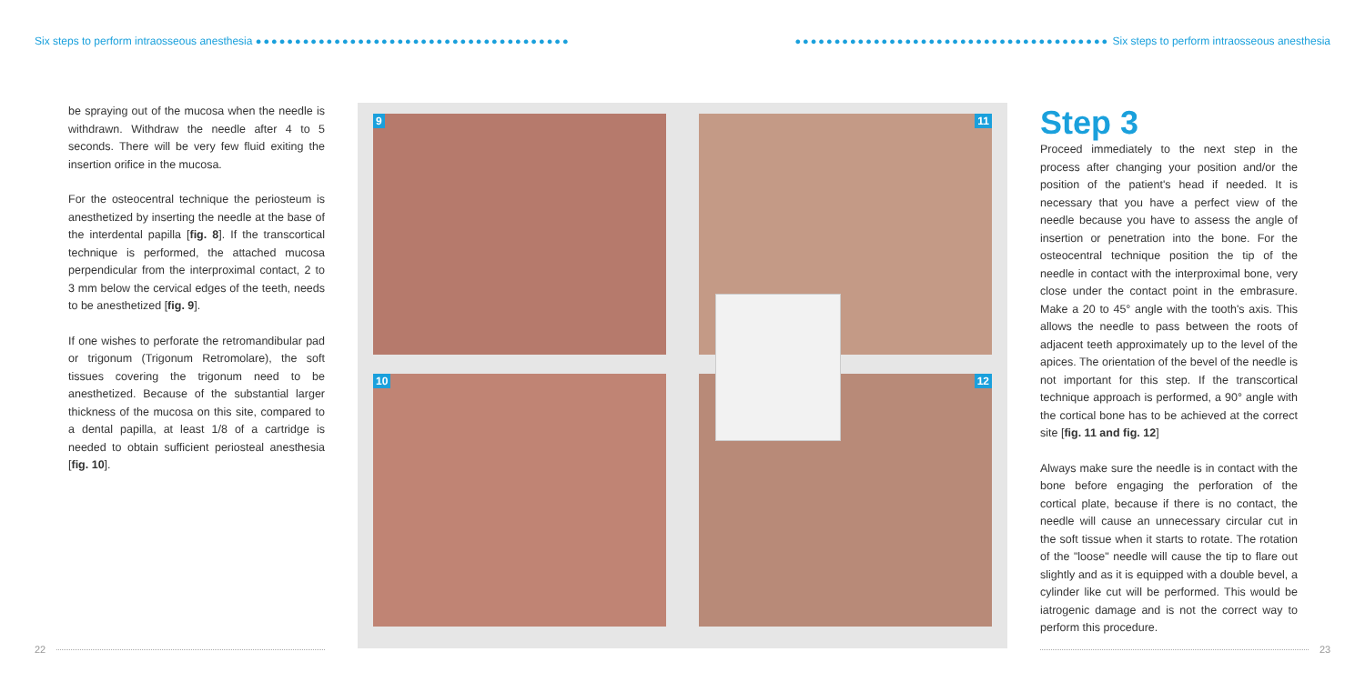Six steps to perform intraosseous anesthesia ●●●●●●●●●●●●●●●●●●●●●●●●●●●●●●●●●●●●●●●●
●●●●●●●●●●●●●●●●●●●●●●●●●●●●●●●●●●●●●●●● Six steps to perform intraosseous anesthesia
be spraying out of the mucosa when the needle is withdrawn. Withdraw the needle after 4 to 5 seconds. There will be very few fluid exiting the insertion orifice in the mucosa.
For the osteocentral technique the periosteum is anesthetized by inserting the needle at the base of the interdental papilla [fig. 8]. If the transcortical technique is performed, the attached mucosa perpendicular from the interproximal contact, 2 to 3 mm below the cervical edges of the teeth, needs to be anesthetized [fig. 9].
If one wishes to perforate the retromandibular pad or trigonum (Trigonum Retromolare), the soft tissues covering the trigonum need to be anesthetized. Because of the substantial larger thickness of the mucosa on this site, compared to a dental papilla, at least 1/8 of a cartridge is needed to obtain sufficient periosteal anesthesia [fig. 10].
9 11
10 12
Step 3
Proceed immediately to the next step in the process after changing your position and/or the position of the patient's head if needed. It is necessary that you have a perfect view of the needle because you have to assess the angle of insertion or penetration into the bone. For the osteocentral technique position the tip of the needle in contact with the interproximal bone, very close under the contact point in the embrasure. Make a 20 to 45° angle with the tooth's axis. This allows the needle to pass between the roots of adjacent teeth approximately up to the level of the apices. The orientation of the bevel of the needle is not important for this step. If the transcortical technique approach is performed, a 90° angle with the cortical bone has to be achieved at the correct site [fig. 11 and fig. 12]
Always make sure the needle is in contact with the bone before engaging the perforation of the cortical plate, because if there is no contact, the needle will cause an unnecessary circular cut in the soft tissue when it starts to rotate. The rotation of the "loose" needle will cause the tip to flare out slightly and as it is equipped with a double bevel, a cylinder like cut will be performed. This would be iatrogenic damage and is not the correct way to perform this procedure.
22 23